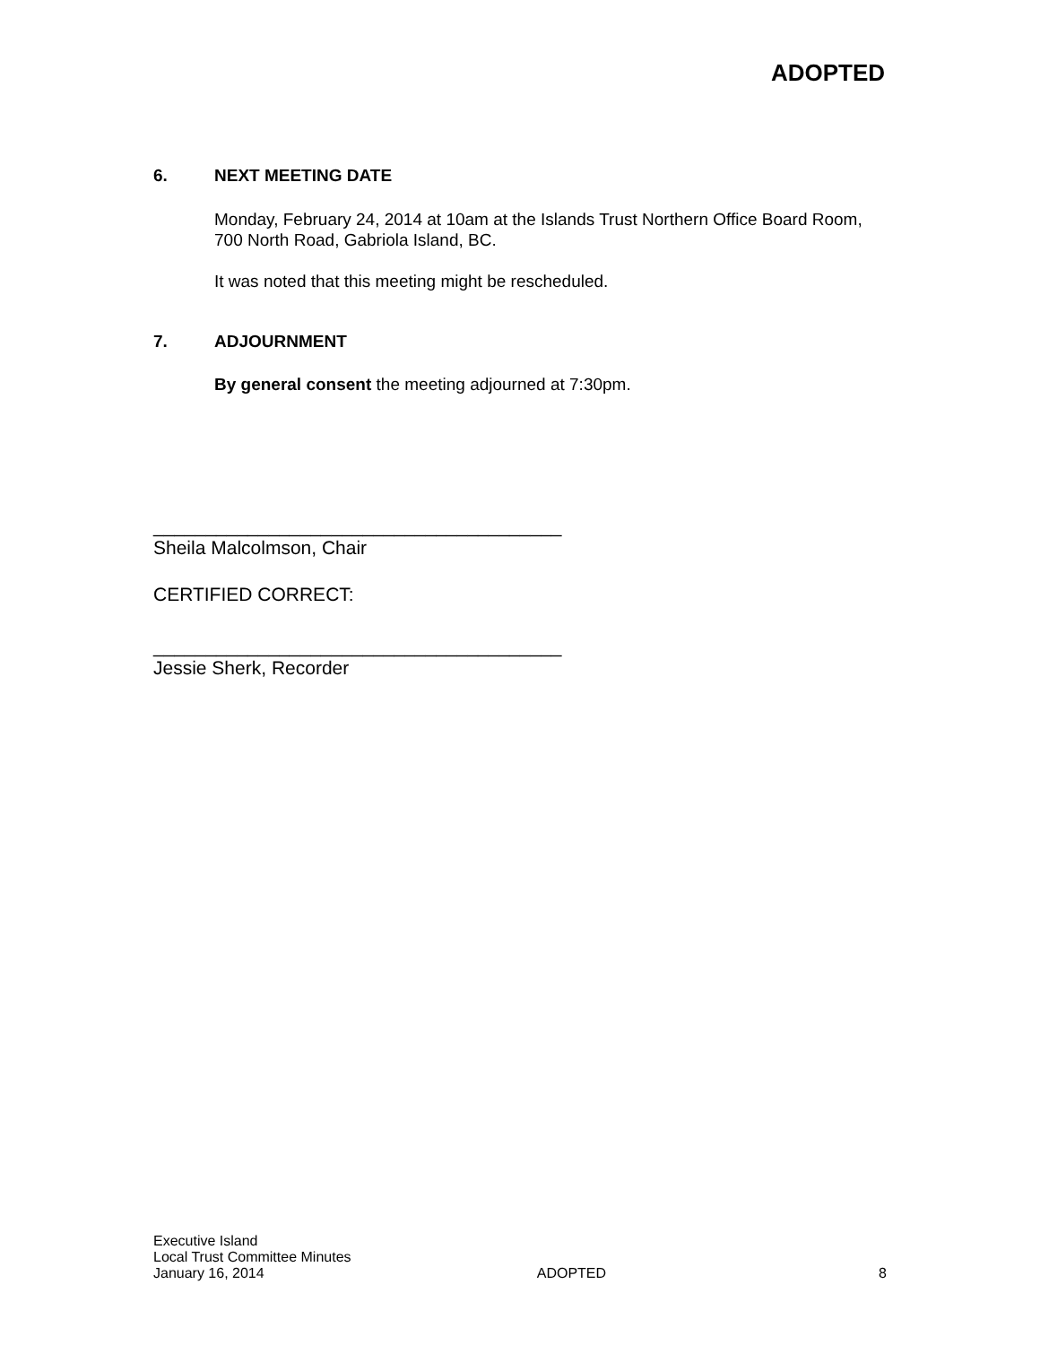ADOPTED
6. NEXT MEETING DATE
Monday, February 24, 2014 at 10am at the Islands Trust Northern Office Board Room, 700 North Road, Gabriola Island, BC.
It was noted that this meeting might be rescheduled.
7. ADJOURNMENT
By general consent the meeting adjourned at 7:30pm.
_______________________________________
Sheila Malcolmson, Chair
CERTIFIED CORRECT:
_______________________________________
Jessie Sherk, Recorder
Executive Island
Local Trust Committee Minutes
January 16, 2014 ADOPTED 8